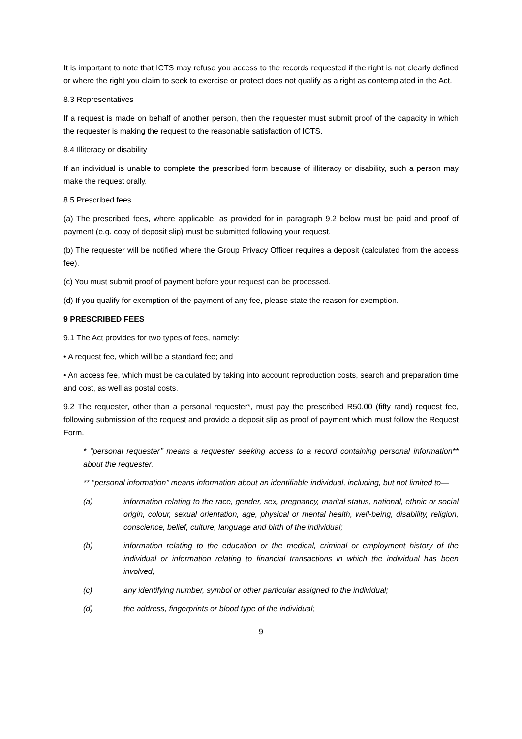It is important to note that ICTS may refuse you access to the records requested if the right is not clearly defined or where the right you claim to seek to exercise or protect does not qualify as a right as contemplated in the Act.
8.3 Representatives
If a request is made on behalf of another person, then the requester must submit proof of the capacity in which the requester is making the request to the reasonable satisfaction of ICTS.
8.4 Illiteracy or disability
If an individual is unable to complete the prescribed form because of illiteracy or disability, such a person may make the request orally.
8.5 Prescribed fees
(a) The prescribed fees, where applicable, as provided for in paragraph 9.2 below must be paid and proof of payment (e.g. copy of deposit slip) must be submitted following your request.
(b) The requester will be notified where the Group Privacy Officer requires a deposit (calculated from the access fee).
(c) You must submit proof of payment before your request can be processed.
(d) If you qualify for exemption of the payment of any fee, please state the reason for exemption.
9 PRESCRIBED FEES
9.1 The Act provides for two types of fees, namely:
• A request fee, which will be a standard fee; and
• An access fee, which must be calculated by taking into account reproduction costs, search and preparation time and cost, as well as postal costs.
9.2 The requester, other than a personal requester*, must pay the prescribed R50.00 (fifty rand) request fee, following submission of the request and provide a deposit slip as proof of payment which must follow the Request Form.
* ‘‘personal requester’’ means a requester seeking access to a record containing personal information** about the requester.
** ‘‘personal information’’ means information about an identifiable individual, including, but not limited to—
(a) information relating to the race, gender, sex, pregnancy, marital status, national, ethnic or social origin, colour, sexual orientation, age, physical or mental health, well-being, disability, religion, conscience, belief, culture, language and birth of the individual;
(b) information relating to the education or the medical, criminal or employment history of the individual or information relating to financial transactions in which the individual has been involved;
(c) any identifying number, symbol or other particular assigned to the individual;
(d) the address, fingerprints or blood type of the individual;
9